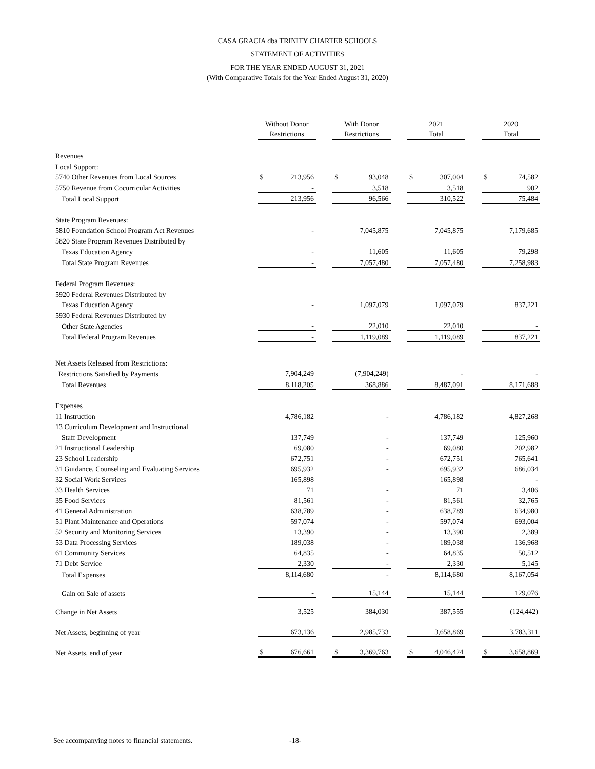CASA GRACIA dba TRINITY CHARTER SCHOOLS
STATEMENT OF ACTIVITIES
FOR THE YEAR ENDED AUGUST 31, 2021
(With Comparative Totals for the Year Ended August 31, 2020)
| | Without Donor Restrictions | | | With Donor Restrictions | | | 2021 Total | | | 2020 Total | |
| Revenues | | | | | | | | | | | |
| Local Support: | | | | | | | | | | | |
| 5740 Other Revenues from Local Sources | $ | 213,956 | | $ | 93,048 | | $ | 307,004 | | $ | 74,582 |
| 5750 Revenue from Cocurricular Activities | | - | | | 3,518 | | | 3,518 | | | 902 |
| Total Local Support | | 213,956 | | | 96,566 | | | 310,522 | | | 75,484 |
| State Program Revenues: | | | | | | | | | | | |
| 5810 Foundation School Program Act Revenues | | - | | | 7,045,875 | | | 7,045,875 | | | 7,179,685 |
| 5820 State Program Revenues Distributed by | | | | | | | | | | | |
| Texas Education Agency | | - | | | 11,605 | | | 11,605 | | | 79,298 |
| Total State Program Revenues | | - | | | 7,057,480 | | | 7,057,480 | | | 7,258,983 |
| Federal Program Revenues: | | | | | | | | | | | |
| 5920 Federal Revenues Distributed by | | | | | | | | | | | |
| Texas Education Agency | | - | | | 1,097,079 | | | 1,097,079 | | | 837,221 |
| 5930 Federal Revenues Distributed by | | | | | | | | | | | |
| Other State Agencies | | - | | | 22,010 | | | 22,010 | | | - |
| Total Federal Program Revenues | | - | | | 1,119,089 | | | 1,119,089 | | | 837,221 |
| Net Assets Released from Restrictions: | | | | | | | | | | | |
| Restrictions Satisfied by Payments | | 7,904,249 | | | (7,904,249) | | | - | | | - |
| Total Revenues | | 8,118,205 | | | 368,886 | | | 8,487,091 | | | 8,171,688 |
| Expenses | | | | | | | | | | | |
| 11 Instruction | | 4,786,182 | | | - | | | 4,786,182 | | | 4,827,268 |
| 13 Curriculum Development and Instructional | | | | | | | | | | | |
| Staff Development | | 137,749 | | | - | | | 137,749 | | | 125,960 |
| 21 Instructional Leadership | | 69,080 | | | - | | | 69,080 | | | 202,982 |
| 23 School Leadership | | 672,751 | | | - | | | 672,751 | | | 765,641 |
| 31 Guidance, Counseling and Evaluating Services | | 695,932 | | | - | | | 695,932 | | | 686,034 |
| 32 Social Work Services | | 165,898 | | | | | | 165,898 | | | - |
| 33 Health Services | | 71 | | | - | | | 71 | | | 3,406 |
| 35 Food Services | | 81,561 | | | - | | | 81,561 | | | 32,765 |
| 41 General Administration | | 638,789 | | | - | | | 638,789 | | | 634,980 |
| 51 Plant Maintenance and Operations | | 597,074 | | | - | | | 597,074 | | | 693,004 |
| 52 Security and Monitoring Services | | 13,390 | | | - | | | 13,390 | | | 2,389 |
| 53 Data Processing Services | | 189,038 | | | - | | | 189,038 | | | 136,968 |
| 61 Community Services | | 64,835 | | | - | | | 64,835 | | | 50,512 |
| 71 Debt Service | | 2,330 | | | - | | | 2,330 | | | 5,145 |
| Total Expenses | | 8,114,680 | | | - | | | 8,114,680 | | | 8,167,054 |
| Gain on Sale of assets | | - | | | 15,144 | | | 15,144 | | | 129,076 |
| Change in Net Assets | | 3,525 | | | 384,030 | | | 387,555 | | | (124,442) |
| Net Assets, beginning of year | | 673,136 | | | 2,985,733 | | | 3,658,869 | | | 3,783,311 |
| Net Assets, end of year | $ | 676,661 | | $ | 3,369,763 | | $ | 4,046,424 | | $ | 3,658,869 |
See accompanying notes to financial statements. -18-